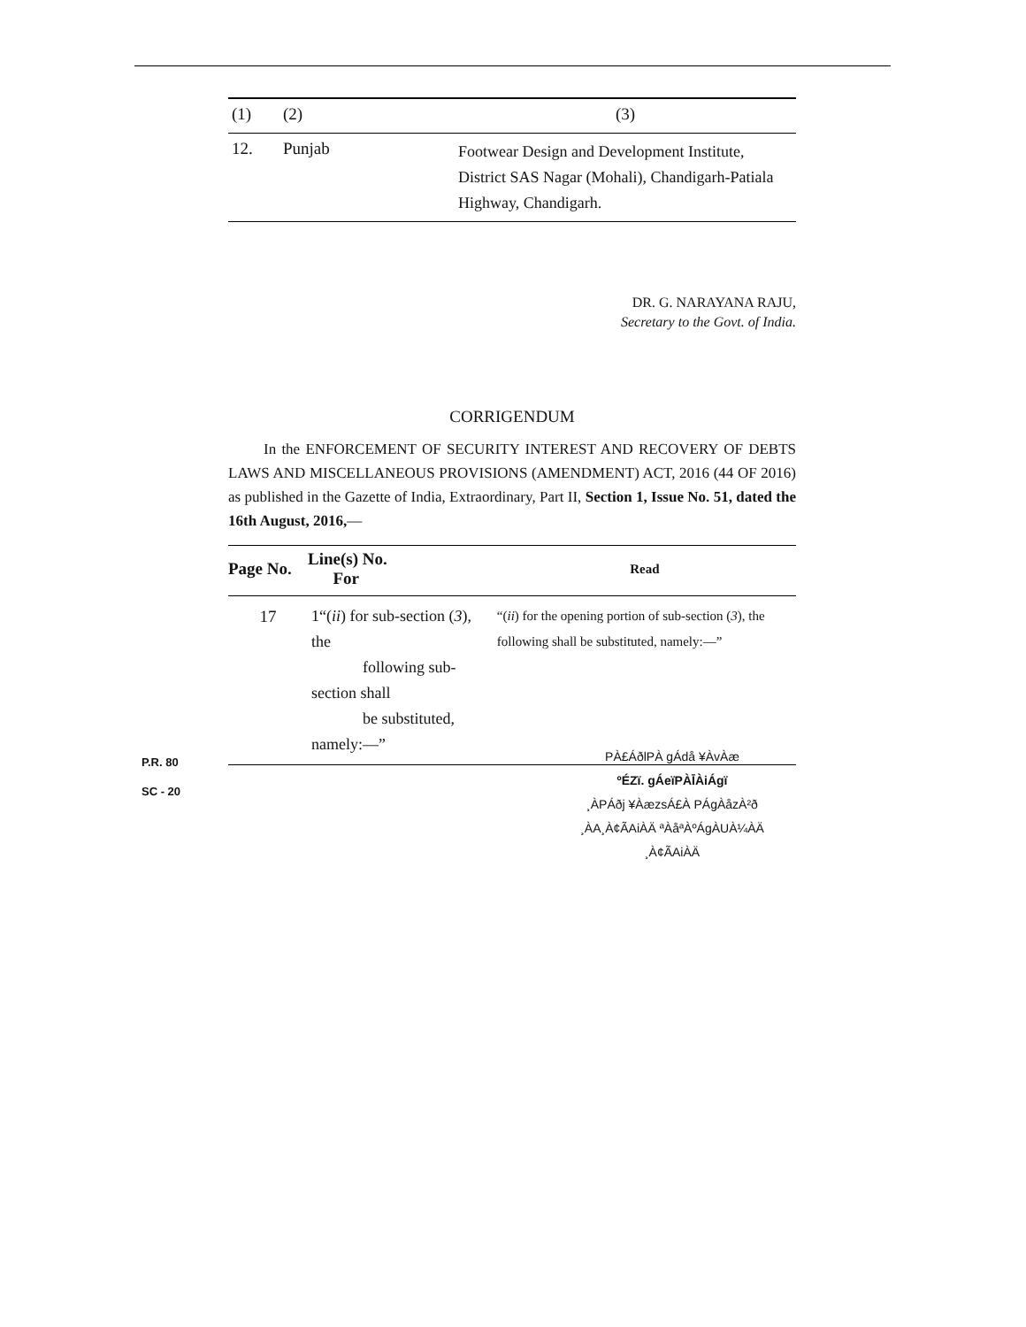| (1) | (2) | (3) |
| 12. | Punjab | Footwear Design and Development Institute, District SAS Nagar (Mohali), Chandigarh-Patiala Highway, Chandigarh. |
DR. G. NARAYANA RAJU,
Secretary to the Govt. of India.
CORRIGENDUM
In the ENFORCEMENT OF SECURITY INTEREST AND RECOVERY OF DEBTS LAWS AND MISCELLANEOUS PROVISIONS (AMENDMENT) ACT, 2016 (44 OF 2016) as published in the Gazette of India, Extraordinary, Part II, Section 1, Issue No. 51, dated the 16th August, 2016,—
| Page No. | Line(s) No. For | | Read |
| --- | --- | --- | --- |
| 17 | 1“( ii ) for sub-section ( 3 ), the following sub-section shall be substituted, namely:—” | | “( ii ) for the opening portion of sub-section ( 3 ), the following shall be substituted, namely:—” |
P.R. 80
SC - 20
PÀ£ÁðlPÀ gÁdå ¥ÀvÀæ
ºÉZï. gÁeïPÀĪÀiÁgï
¸ÀPÁðj ¥ÀæzsÁ£À PÁgÀåzÀ²ð
¸ÀA¸À¢ÃAiÀÄ ªÀåªÀºÁgÀUÀ¼ÀÄ
¸À¢ÃAiÀÄ